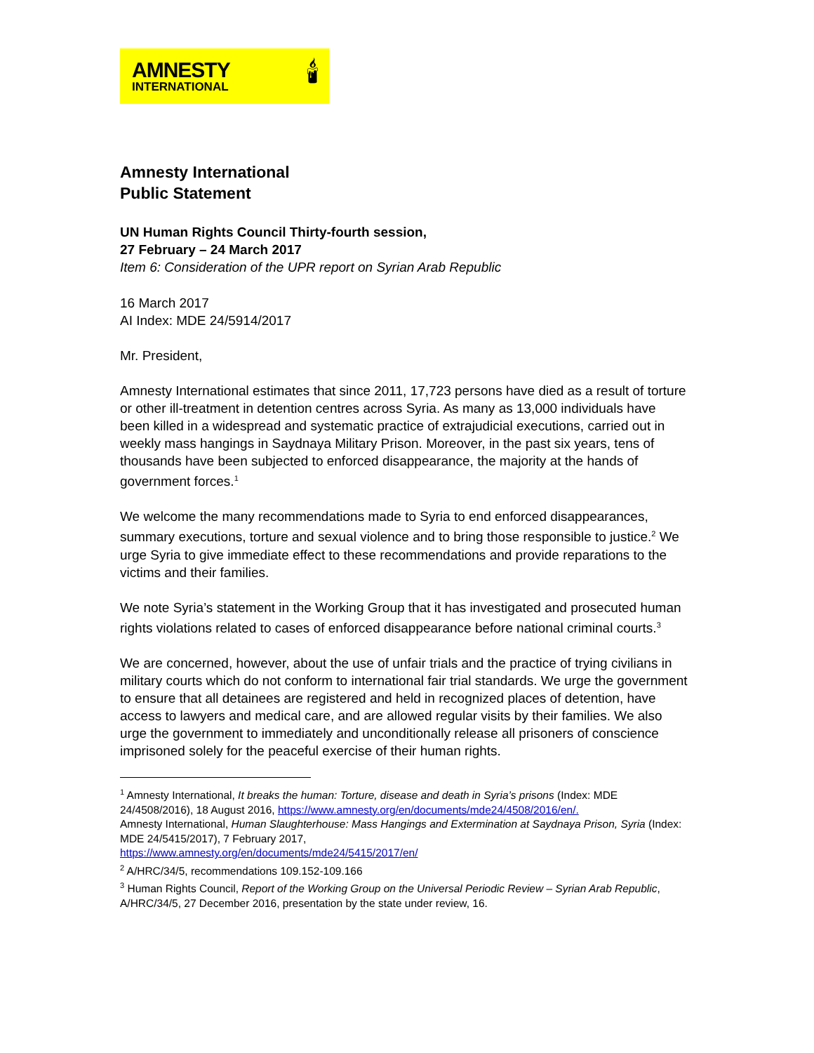AMNESTY
INTERNATIONAL
🕯
Amnesty International
Public Statement
UN Human Rights Council Thirty-fourth session,
27 February – 24 March 2017
Item 6: Consideration of the UPR report on Syrian Arab Republic
16 March 2017
AI Index: MDE 24/5914/2017
Mr. President,
Amnesty International estimates that since 2011, 17,723 persons have died as a result of torture or other ill-treatment in detention centres across Syria. As many as 13,000 individuals have been killed in a widespread and systematic practice of extrajudicial executions, carried out in weekly mass hangings in Saydnaya Military Prison. Moreover, in the past six years, tens of thousands have been subjected to enforced disappearance, the majority at the hands of government forces.<sup>1</sup>
We welcome the many recommendations made to Syria to end enforced disappearances, summary executions, torture and sexual violence and to bring those responsible to justice.<sup>2</sup> We urge Syria to give immediate effect to these recommendations and provide reparations to the victims and their families.
We note Syria’s statement in the Working Group that it has investigated and prosecuted human rights violations related to cases of enforced disappearance before national criminal courts.<sup>3</sup>
We are concerned, however, about the use of unfair trials and the practice of trying civilians in military courts which do not conform to international fair trial standards. We urge the government to ensure that all detainees are registered and held in recognized places of detention, have access to lawyers and medical care, and are allowed regular visits by their families. We also urge the government to immediately and unconditionally release all prisoners of conscience imprisoned solely for the peaceful exercise of their human rights.
<sup>1</sup> Amnesty International, It breaks the human: Torture, disease and death in Syria’s prisons (Index: MDE 24/4508/2016), 18 August 2016, https://www.amnesty.org/en/documents/mde24/4508/2016/en/.
Amnesty International, Human Slaughterhouse: Mass Hangings and Extermination at Saydnaya Prison, Syria (Index: MDE 24/5415/2017), 7 February 2017,
https://www.amnesty.org/en/documents/mde24/5415/2017/en/
<sup>2</sup> A/HRC/34/5, recommendations 109.152-109.166
<sup>3</sup> Human Rights Council, Report of the Working Group on the Universal Periodic Review – Syrian Arab Republic, A/HRC/34/5, 27 December 2016, presentation by the state under review, 16.